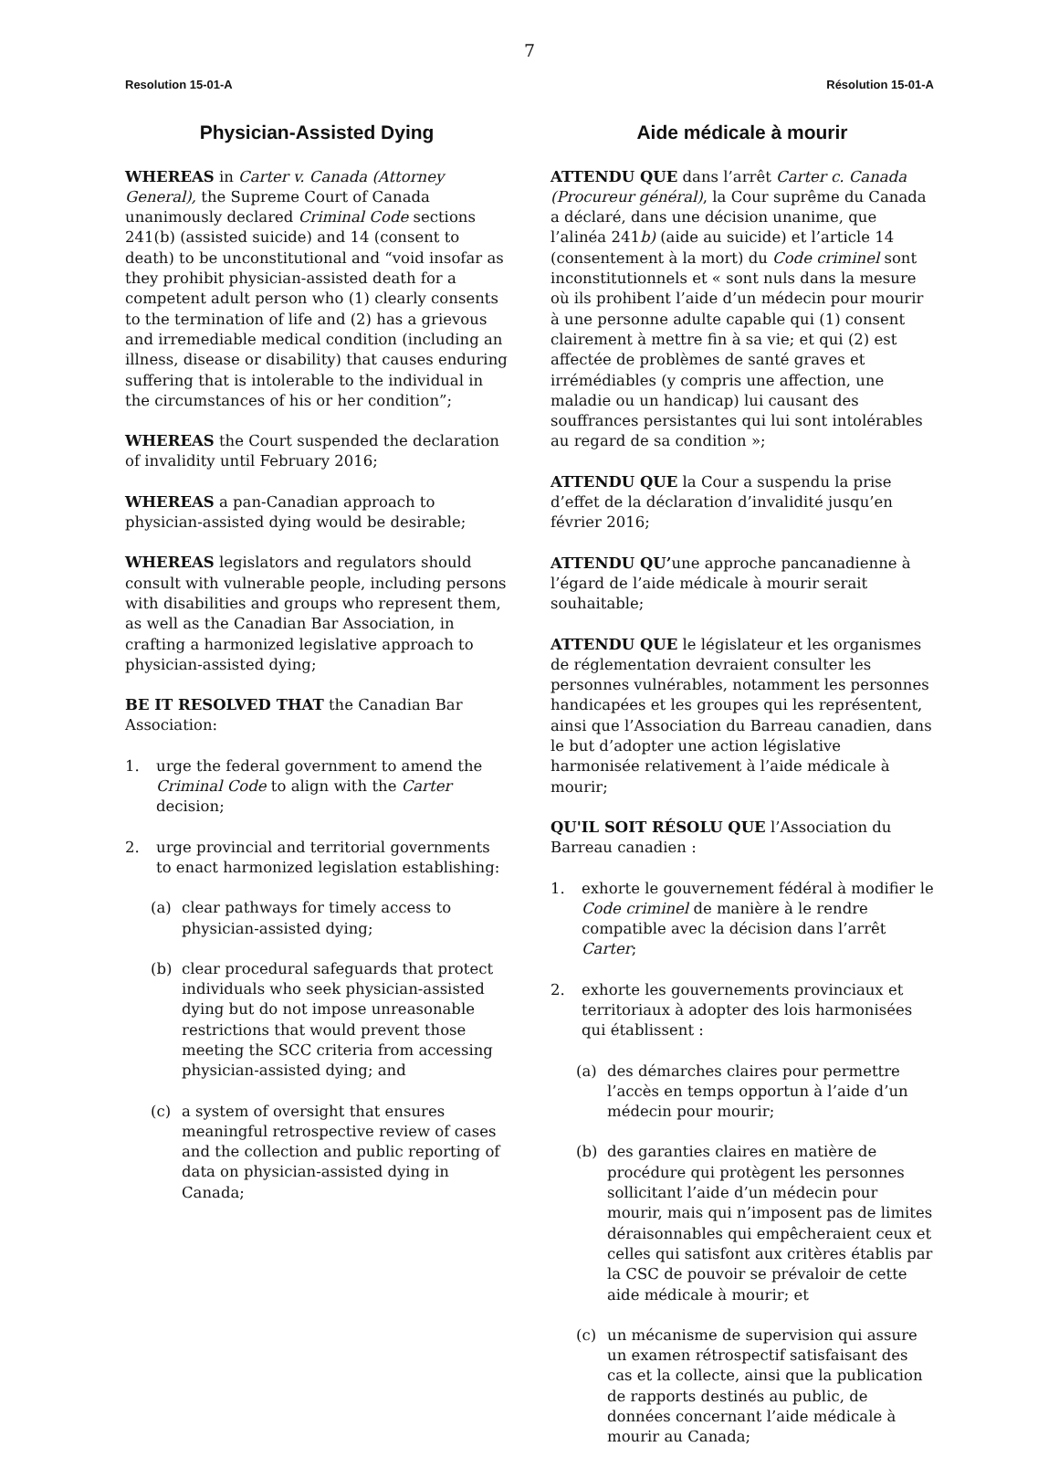7
Resolution 15-01-A
Physician-Assisted Dying
WHEREAS in Carter v. Canada (Attorney General), the Supreme Court of Canada unanimously declared Criminal Code sections 241(b) (assisted suicide) and 14 (consent to death) to be unconstitutional and “void insofar as they prohibit physician-assisted death for a competent adult person who (1) clearly consents to the termination of life and (2) has a grievous and irremediable medical condition (including an illness, disease or disability) that causes enduring suffering that is intolerable to the individual in the circumstances of his or her condition”;
WHEREAS the Court suspended the declaration of invalidity until February 2016;
WHEREAS a pan-Canadian approach to physician-assisted dying would be desirable;
WHEREAS legislators and regulators should consult with vulnerable people, including persons with disabilities and groups who represent them, as well as the Canadian Bar Association, in crafting a harmonized legislative approach to physician-assisted dying;
BE IT RESOLVED THAT the Canadian Bar Association:
1. urge the federal government to amend the Criminal Code to align with the Carter decision;
2. urge provincial and territorial governments to enact harmonized legislation establishing:
(a) clear pathways for timely access to physician-assisted dying;
(b) clear procedural safeguards that protect individuals who seek physician-assisted dying but do not impose unreasonable restrictions that would prevent those meeting the SCC criteria from accessing physician-assisted dying; and
(c) a system of oversight that ensures meaningful retrospective review of cases and the collection and public reporting of data on physician-assisted dying in Canada;
Résolution 15-01-A
Aide médicale à mourir
ATTENDU QUE dans l’arrêt Carter c. Canada (Procureur général), la Cour suprême du Canada a déclaré, dans une décision unanime, que l’alinéa 241b) (aide au suicide) et l’article 14 (consentement à la mort) du Code criminel sont inconstitutionnels et « sont nuls dans la mesure où ils prohibent l’aide d’un médecin pour mourir à une personne adulte capable qui (1) consent clairement à mettre fin à sa vie; et qui (2) est affectée de problèmes de santé graves et irrémédiables (y compris une affection, une maladie ou un handicap) lui causant des souffrances persistantes qui lui sont intolérables au regard de sa condition »;
ATTENDU QUE la Cour a suspendu la prise d’effet de la déclaration d’invalidité jusqu’en février 2016;
ATTENDU QU’une approche pancanadienne à l’égard de l’aide médicale à mourir serait souhaitable;
ATTENDU QUE le législateur et les organismes de réglementation devraient consulter les personnes vulnérables, notamment les personnes handicapées et les groupes qui les représentent, ainsi que l’Association du Barreau canadien, dans le but d’adopter une action législative harmonisée relativement à l’aide médicale à mourir;
QU'IL SOIT RÉSOLU QUE l’Association du Barreau canadien :
1. exhorte le gouvernement fédéral à modifier le Code criminel de manière à le rendre compatible avec la décision dans l’arrêt Carter;
2. exhorte les gouvernements provinciaux et territoriaux à adopter des lois harmonisées qui établissent :
(a) des démarches claires pour permettre l’accès en temps opportun à l’aide d’un médecin pour mourir;
(b) des garanties claires en matière de procédure qui protègent les personnes sollicitant l’aide d’un médecin pour mourir, mais qui n’imposent pas de limites déraisonnables qui empêcheraient ceux et celles qui satisfont aux critères établis par la CSC de pouvoir se prévaloir de cette aide médicale à mourir; et
(c) un mécanisme de supervision qui assure un examen rétrospectif satisfaisant des cas et la collecte, ainsi que la publication de rapports destinés au public, de données concernant l’aide médicale à mourir au Canada;